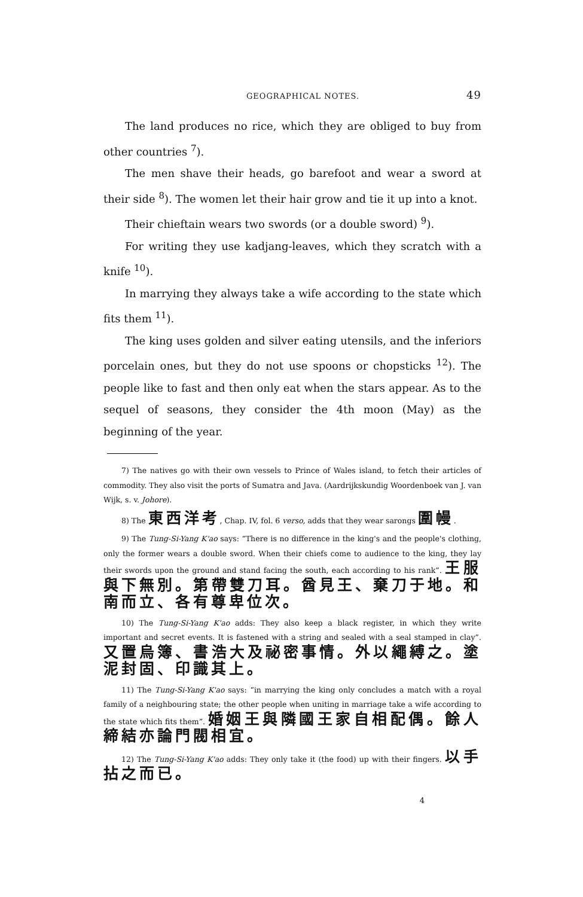GEOGRAPHICAL NOTES. 49
The land produces no rice, which they are obliged to buy from other countries <sup>7</sup>).
The men shave their heads, go barefoot and wear a sword at their side <sup>8</sup>). The women let their hair grow and tie it up into a knot.
Their chieftain wears two swords (or a double sword) <sup>9</sup>).
For writing they use kadjang-leaves, which they scratch with a knife <sup>10</sup>).
In marrying they always take a wife according to the state which fits them <sup>11</sup>).
The king uses golden and silver eating utensils, and the inferiors porcelain ones, but they do not use spoons or chopsticks <sup>12</sup>). The people like to fast and then only eat when the stars appear. As to the sequel of seasons, they consider the 4th moon (May) as the beginning of the year.
7) The natives go with their own vessels to Prince of Wales island, to fetch their articles of commodity. They also visit the ports of Sumatra and Java. (Aardrijkskundig Woordenboek van J. van Wijk, s. v. Johore).
8) The 東西洋考, Chap. IV, fol. 6 verso, adds that they wear sarongs 圍幔.
9) The Tung-Si-Yang K'ao says: “There is no difference in the king's and the people's clothing, only the former wears a double sword. When their chiefs come to audience to the king, they lay their swords upon the ground and stand facing the south, each according to his rank”. 王服與下無別。第帶雙刀耳。酋見王、棄刀于地。和南而立、各有尊卑位次。
10) The Tung-Si-Yang K'ao adds: They also keep a black register, in which they write important and secret events. It is fastened with a string and sealed with a seal stamped in clay”. 又置烏簿、書浩大及祕密事情。外以繩縛之。塗泥封固、印識其上。
11) The Tung-Si-Yang K'ao says: “in marrying the king only concludes a match with a royal family of a neighbouring state; the other people when uniting in marriage take a wife according to the state which fits them”. 婚姻王與隣國王家自相配偶。餘人締結亦論門閥相宜。
12) The Tung-Si-Yang K'ao adds: They only take it (the food) up with their fingers. 以手拈之而已。
4